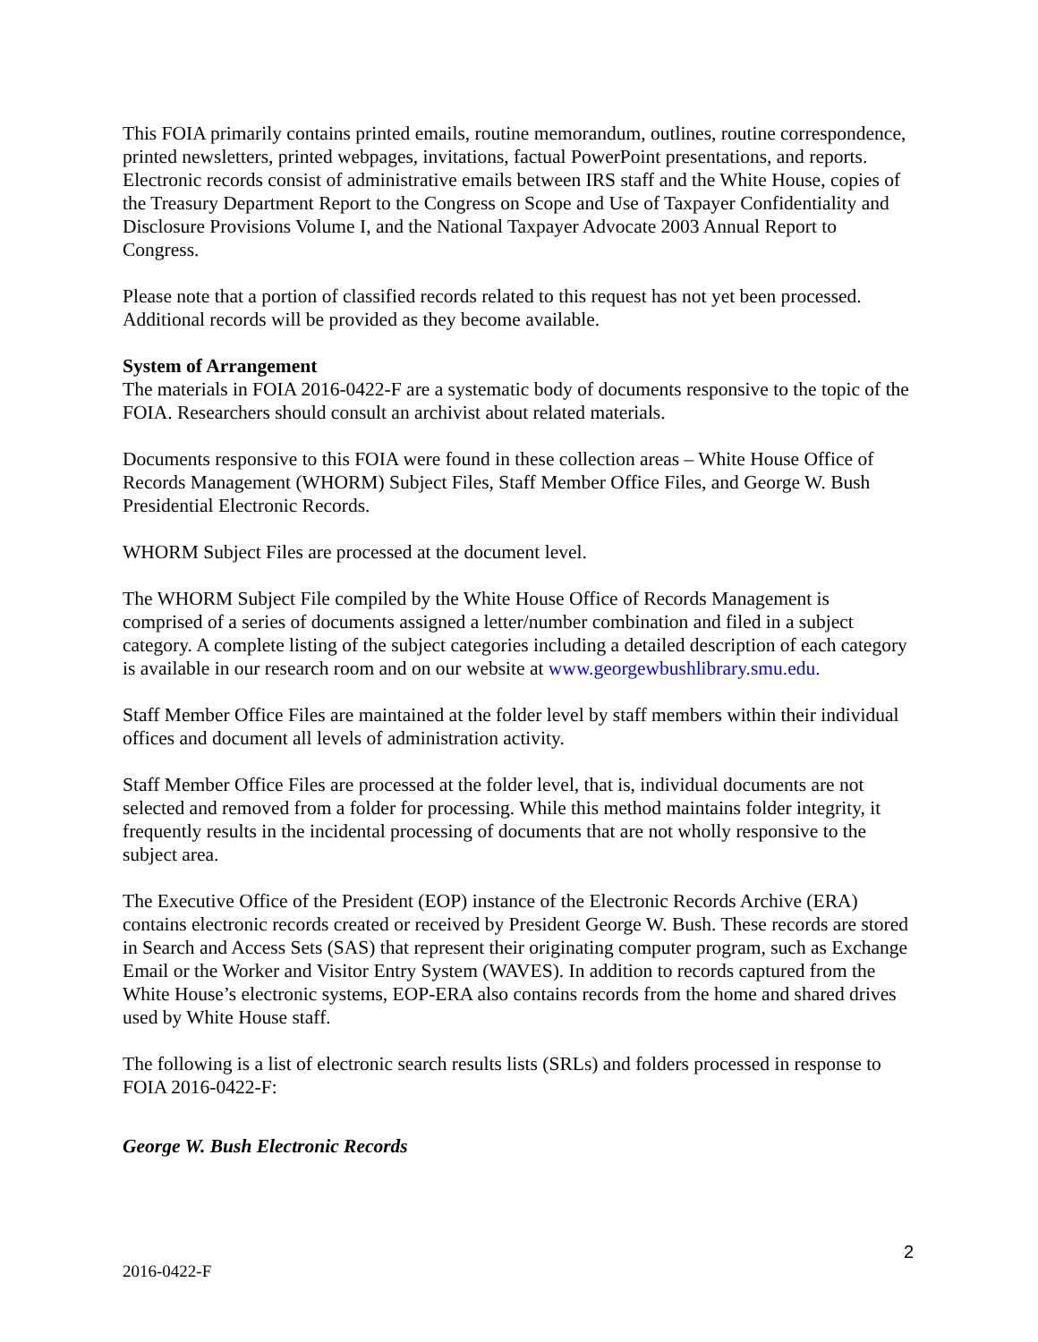This FOIA primarily contains printed emails, routine memorandum, outlines, routine correspondence, printed newsletters, printed webpages, invitations, factual PowerPoint presentations, and reports. Electronic records consist of administrative emails between IRS staff and the White House, copies of the Treasury Department Report to the Congress on Scope and Use of Taxpayer Confidentiality and Disclosure Provisions Volume I, and the National Taxpayer Advocate 2003 Annual Report to Congress.
Please note that a portion of classified records related to this request has not yet been processed. Additional records will be provided as they become available.
System of Arrangement
The materials in FOIA 2016-0422-F are a systematic body of documents responsive to the topic of the FOIA. Researchers should consult an archivist about related materials.
Documents responsive to this FOIA were found in these collection areas – White House Office of Records Management (WHORM) Subject Files, Staff Member Office Files, and George W. Bush Presidential Electronic Records.
WHORM Subject Files are processed at the document level.
The WHORM Subject File compiled by the White House Office of Records Management is comprised of a series of documents assigned a letter/number combination and filed in a subject category. A complete listing of the subject categories including a detailed description of each category is available in our research room and on our website at www.georgewbushlibrary.smu.edu.
Staff Member Office Files are maintained at the folder level by staff members within their individual offices and document all levels of administration activity.
Staff Member Office Files are processed at the folder level, that is, individual documents are not selected and removed from a folder for processing. While this method maintains folder integrity, it frequently results in the incidental processing of documents that are not wholly responsive to the subject area.
The Executive Office of the President (EOP) instance of the Electronic Records Archive (ERA) contains electronic records created or received by President George W. Bush. These records are stored in Search and Access Sets (SAS) that represent their originating computer program, such as Exchange Email or the Worker and Visitor Entry System (WAVES). In addition to records captured from the White House’s electronic systems, EOP-ERA also contains records from the home and shared drives used by White House staff.
The following is a list of electronic search results lists (SRLs) and folders processed in response to FOIA 2016-0422-F:
George W. Bush Electronic Records
2
2016-0422-F